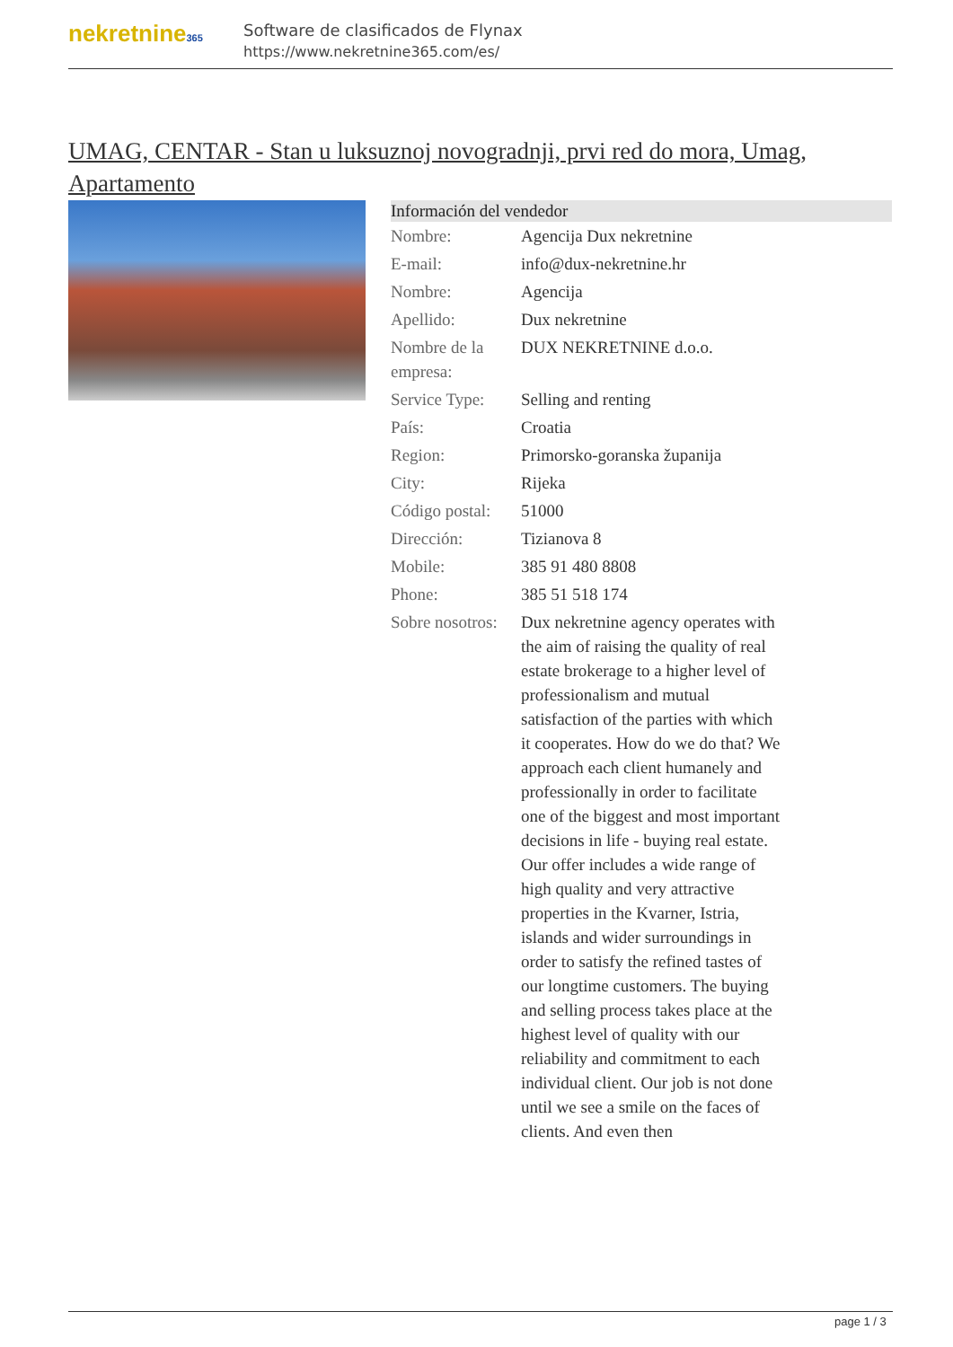nekretnine365
Software de clasificados de Flynax
https://www.nekretnine365.com/es/
UMAG, CENTAR - Stan u luksuznoj novogradnji, prvi red do mora, Umag, Apartamento
| Información del vendedor | |
| --- | --- |
| Nombre: | Agencija Dux nekretnine |
| E-mail: | info@dux-nekretnine.hr |
| Nombre: | Agencija |
| Apellido: | Dux nekretnine |
| Nombre de la empresa: | DUX NEKRETNINE d.o.o. |
| Service Type: | Selling and renting |
| País: | Croatia |
| Region: | Primorsko-goranska županija |
| City: | Rijeka |
| Código postal: | 51000 |
| Dirección: | Tizianova 8 |
| Mobile: | 385 91 480 8808 |
| Phone: | 385 51 518 174 |
| Sobre nosotros: | Dux nekretnine agency operates with the aim of raising the quality of real estate brokerage to a higher level of professionalism and mutual satisfaction of the parties with which it cooperates. How do we do that? We approach each client humanely and professionally in order to facilitate one of the biggest and most important decisions in life - buying real estate. Our offer includes a wide range of high quality and very attractive properties in the Kvarner, Istria, islands and wider surroundings in order to satisfy the refined tastes of our longtime customers. The buying and selling process takes place at the highest level of quality with our reliability and commitment to each individual client. Our job is not done until we see a smile on the faces of clients. And even then |
page 1 / 3